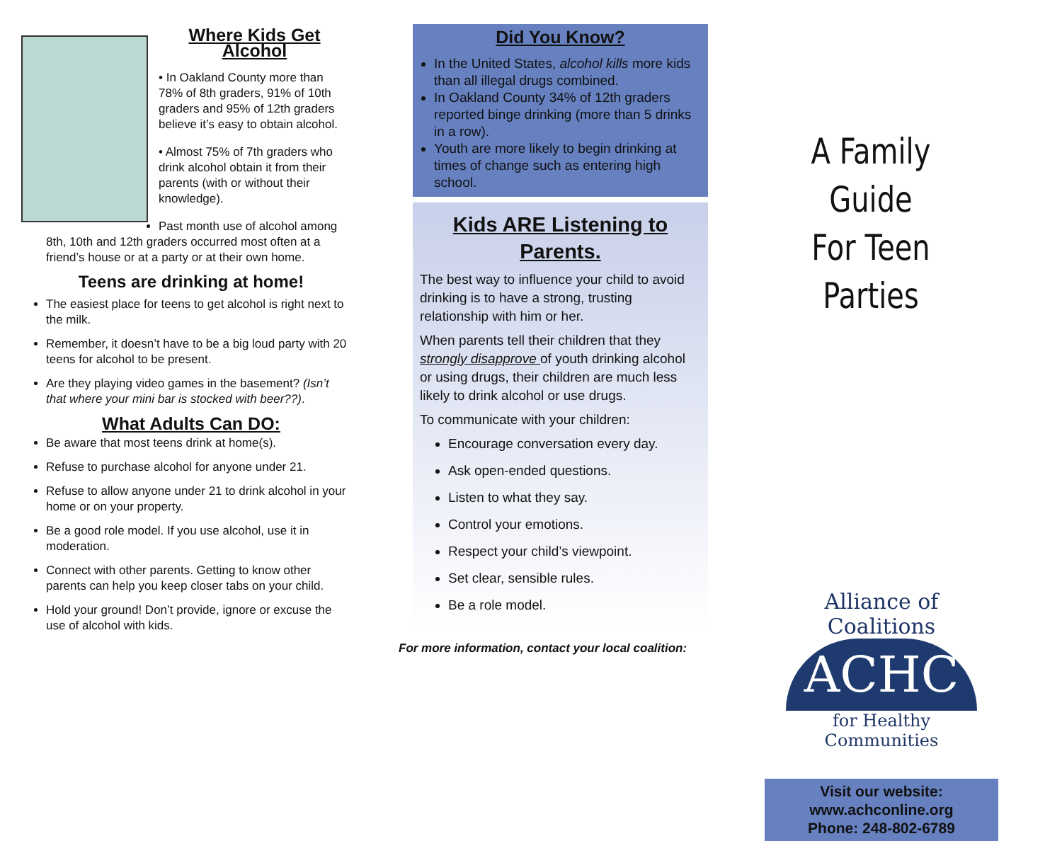Where Kids Get Alcohol
• In Oakland County more than 78% of 8th graders, 91% of 10th graders and 95% of 12th graders believe it’s easy to obtain alcohol.
• Almost 75% of 7th graders who drink alcohol obtain it from their parents (with or without their knowledge).
Past month use of alcohol among 8th, 10th and 12th graders occurred most often at a friend’s house or at a party or at their own home.
Teens are drinking at home!
The easiest place for teens to get alcohol is right next to the milk.
Remember, it doesn’t have to be a big loud party with 20 teens for alcohol to be present.
Are they playing video games in the basement? (Isn’t that where your mini bar is stocked with beer??).
What Adults Can DO:
Be aware that most teens drink at home(s).
Refuse to purchase alcohol for anyone under 21.
Refuse to allow anyone under 21 to drink alcohol in your home or on your property.
Be a good role model. If you use alcohol, use it in moderation.
Connect with other parents. Getting to know other parents can help you keep closer tabs on your child.
Hold your ground! Don’t provide, ignore or excuse the use of alcohol with kids.
Did You Know?
In the United States, alcohol kills more kids than all illegal drugs combined.
In Oakland County 34% of 12th graders reported binge drinking (more than 5 drinks in a row).
Youth are more likely to begin drinking at times of change such as entering high school.
Kids ARE Listening to Parents.
The best way to influence your child to avoid drinking is to have a strong, trusting relationship with him or her.
When parents tell their children that they strongly disapprove of youth drinking alcohol or using drugs, their children are much less likely to drink alcohol or use drugs.
To communicate with your children:
Encourage conversation every day.
Ask open-ended questions.
Listen to what they say.
Control your emotions.
Respect your child’s viewpoint.
Set clear, sensible rules.
Be a role model.
For more information, contact your local coalition:
A Family Guide
For Teen Parties
Alliance of Coalitions
ACHC
for Healthy Communities
Visit our website:
www.achconline.org
Phone: 248-802-6789